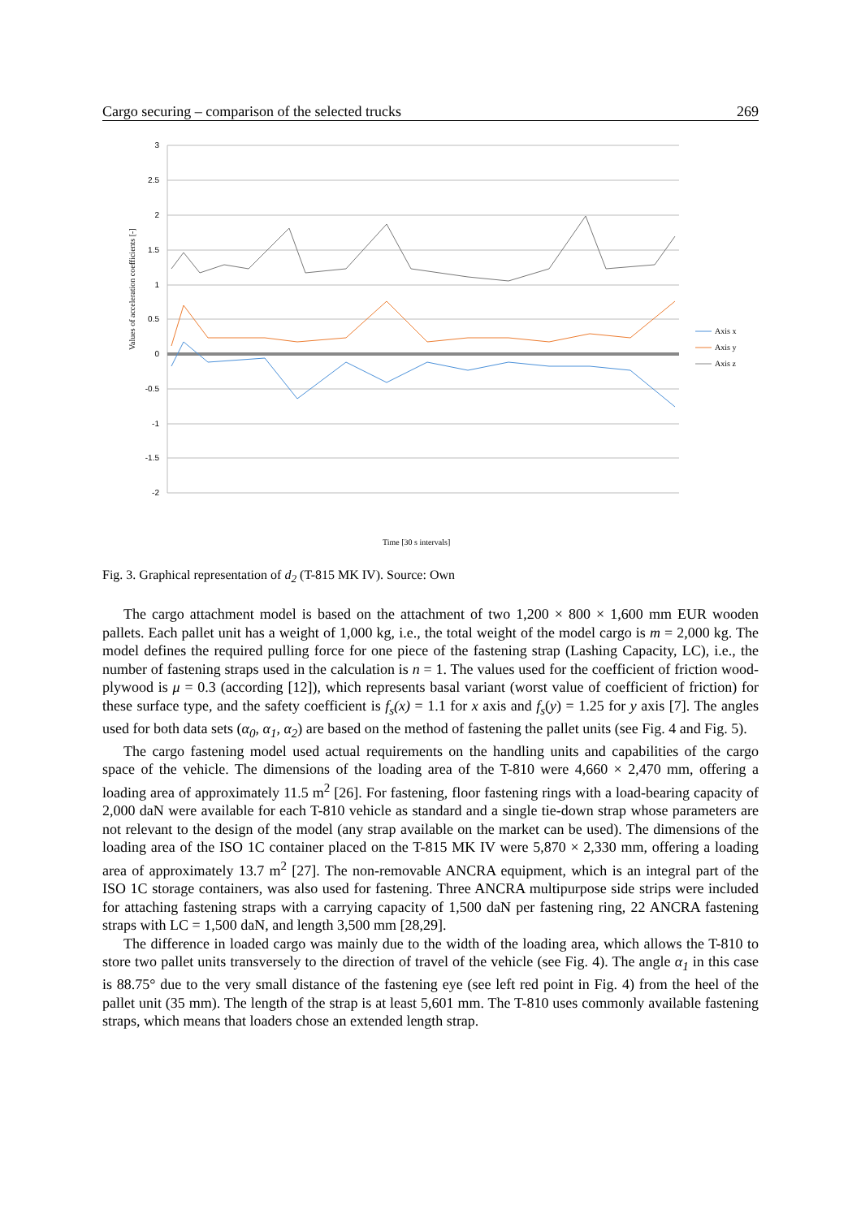Cargo securing – comparison of the selected trucks 269
3
2.5
2
1.5
1
0.5
0
-0.5
-1
-1.5
-2
Values of acceleration coefficients [-]
Axis x
Axis y
Axis z
Time [30 s intervals]
Fig. 3. Graphical representation of d<sub>2</sub> (T-815 MK IV). Source: Own
The cargo attachment model is based on the attachment of two 1,200 × 800 × 1,600 mm EUR wooden pallets. Each pallet unit has a weight of 1,000 kg, i.e., the total weight of the model cargo is m = 2,000 kg. The model defines the required pulling force for one piece of the fastening strap (Lashing Capacity, LC), i.e., the number of fastening straps used in the calculation is n = 1. The values used for the coefficient of friction wood-plywood is μ = 0.3 (according [12]), which represents basal variant (worst value of coefficient of friction) for these surface type, and the safety coefficient is f<sub>s</sub>(x) = 1.1 for x axis and f<sub>s</sub>(y) = 1.25 for y axis [7]. The angles used for both data sets (α<sub>0</sub>, α<sub>1</sub>, α<sub>2</sub>) are based on the method of fastening the pallet units (see Fig. 4 and Fig. 5).
The cargo fastening model used actual requirements on the handling units and capabilities of the cargo space of the vehicle. The dimensions of the loading area of the T-810 were 4,660 × 2,470 mm, offering a loading area of approximately 11.5 m<sup>2</sup> [26]. For fastening, floor fastening rings with a load-bearing capacity of 2,000 daN were available for each T-810 vehicle as standard and a single tie-down strap whose parameters are not relevant to the design of the model (any strap available on the market can be used). The dimensions of the loading area of the ISO 1C container placed on the T-815 MK IV were 5,870 × 2,330 mm, offering a loading area of approximately 13.7 m<sup>2</sup> [27]. The non-removable ANCRA equipment, which is an integral part of the ISO 1C storage containers, was also used for fastening. Three ANCRA multipurpose side strips were included for attaching fastening straps with a carrying capacity of 1,500 daN per fastening ring, 22 ANCRA fastening straps with LC = 1,500 daN, and length 3,500 mm [28,29].
The difference in loaded cargo was mainly due to the width of the loading area, which allows the T-810 to store two pallet units transversely to the direction of travel of the vehicle (see Fig. 4). The angle α<sub>1</sub> in this case is 88.75° due to the very small distance of the fastening eye (see left red point in Fig. 4) from the heel of the pallet unit (35 mm). The length of the strap is at least 5,601 mm. The T-810 uses commonly available fastening straps, which means that loaders chose an extended length strap.